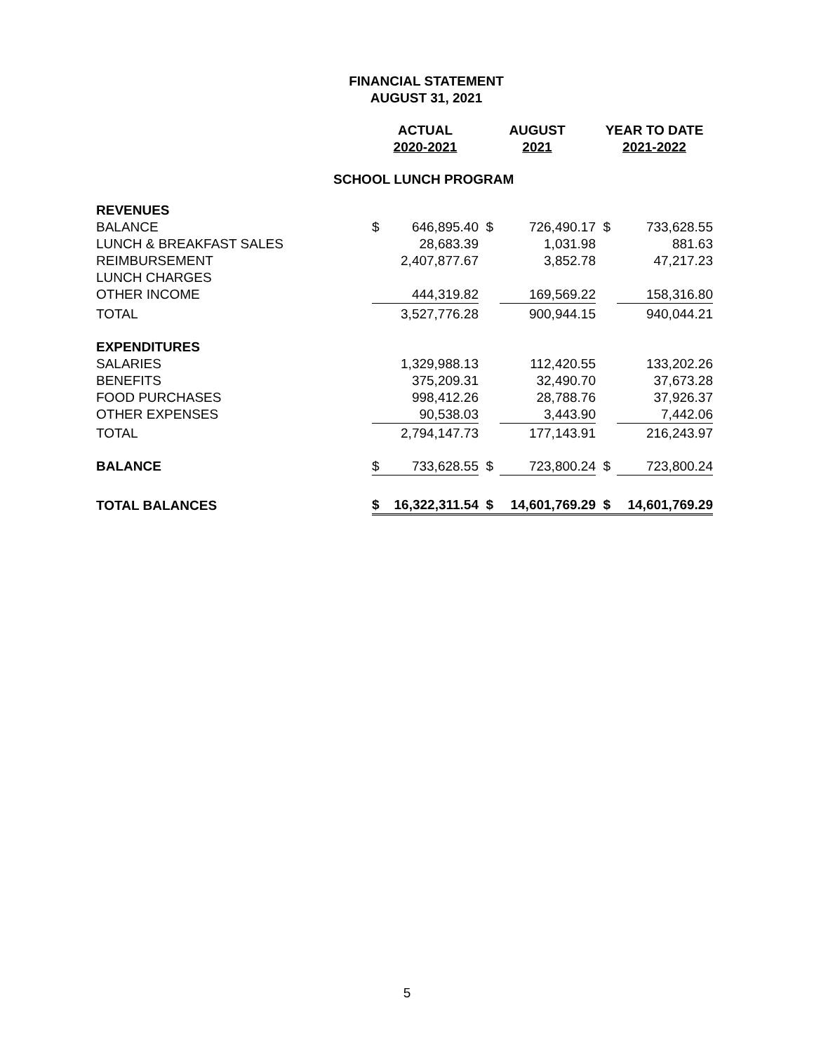FINANCIAL STATEMENT
AUGUST 31, 2021
| | ACTUAL | | AUGUST | | YEAR TO DATE | |
| | 2020-2021 | | 2021 | | 2021-2022 | |
| SCHOOL LUNCH PROGRAM | | | | | | |
| REVENUES | | | | | | |
| BALANCE | $ | 646,895.40 | $ | 726,490.17 | $ | 733,628.55 |
| LUNCH & BREAKFAST SALES | | 28,683.39 | | 1,031.98 | | 881.63 |
| REIMBURSEMENT | | 2,407,877.67 | | 3,852.78 | | 47,217.23 |
| LUNCH CHARGES | | | | | | |
| OTHER INCOME | | 444,319.82 | | 169,569.22 | | 158,316.80 |
| TOTAL | | 3,527,776.28 | | 900,944.15 | | 940,044.21 |
| EXPENDITURES | | | | | | |
| SALARIES | | 1,329,988.13 | | 112,420.55 | | 133,202.26 |
| BENEFITS | | 375,209.31 | | 32,490.70 | | 37,673.28 |
| FOOD PURCHASES | | 998,412.26 | | 28,788.76 | | 37,926.37 |
| OTHER EXPENSES | | 90,538.03 | | 3,443.90 | | 7,442.06 |
| TOTAL | | 2,794,147.73 | | 177,143.91 | | 216,243.97 |
| BALANCE | $ | 733,628.55 | $ | 723,800.24 | $ | 723,800.24 |
| TOTAL BALANCES | $ | 16,322,311.54 | $ | 14,601,769.29 | $ | 14,601,769.29 |
5